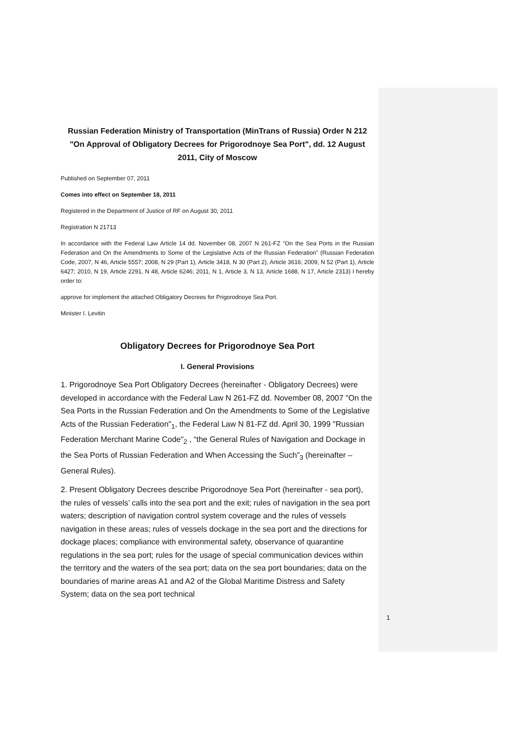Russian Federation Ministry of Transportation (MinTrans of Russia) Order N 212 "On Approval of Obligatory Decrees for Prigorodnoye Sea Port", dd. 12 August 2011, City of Moscow
Published on September 07, 2011
Comes into effect on September 18, 2011
Registered in the Department of Justice of RF on August 30, 2011
Registration N 21713
In accordance with the Federal Law Article 14 dd. November 08, 2007 N 261-FZ "On the Sea Ports in the Russian Federation and On the Amendments to Some of the Legislative Acts of the Russian Federation" (Russian Federation Code, 2007, N 46, Article 5557; 2008, N 29 (Part 1), Article 3418, N 30 (Part 2), Article 3616; 2009, N 52 (Part 1), Article 6427; 2010, N 19, Article 2291, N 48, Article 6246; 2011, N 1, Article 3, N 13, Article 1688, N 17, Article 2313) I hereby order to:
approve for implement the attached Obligatory Decrees for Prigorodnoye Sea Port.
Minister I. Levitin
Obligatory Decrees for Prigorodnoye Sea Port
I. General Provisions
1. Prigorodnoye Sea Port Obligatory Decrees (hereinafter - Obligatory Decrees) were developed in accordance with the Federal Law N 261-FZ dd. November 08, 2007 "On the Sea Ports in the Russian Federation and On the Amendments to Some of the Legislative Acts of the Russian Federation"<sub>1</sub>, the Federal Law N 81-FZ dd. April 30, 1999 "Russian Federation Merchant Marine Code"<sub>2</sub> , “the General Rules of Navigation and Dockage in the Sea Ports of Russian Federation and When Accessing the Such”<sub>3</sub> (hereinafter – General Rules).
2. Present Obligatory Decrees describe Prigorodnoye Sea Port (hereinafter - sea port), the rules of vessels’ calls into the sea port and the exit; rules of navigation in the sea port waters; description of navigation control system coverage and the rules of vessels navigation in these areas; rules of vessels dockage in the sea port and the directions for dockage places; compliance with environmental safety, observance of quarantine regulations in the sea port; rules for the usage of special communication devices within the territory and the waters of the sea port; data on the sea port boundaries; data on the boundaries of marine areas A1 and A2 of the Global Maritime Distress and Safety System; data on the sea port technical
1